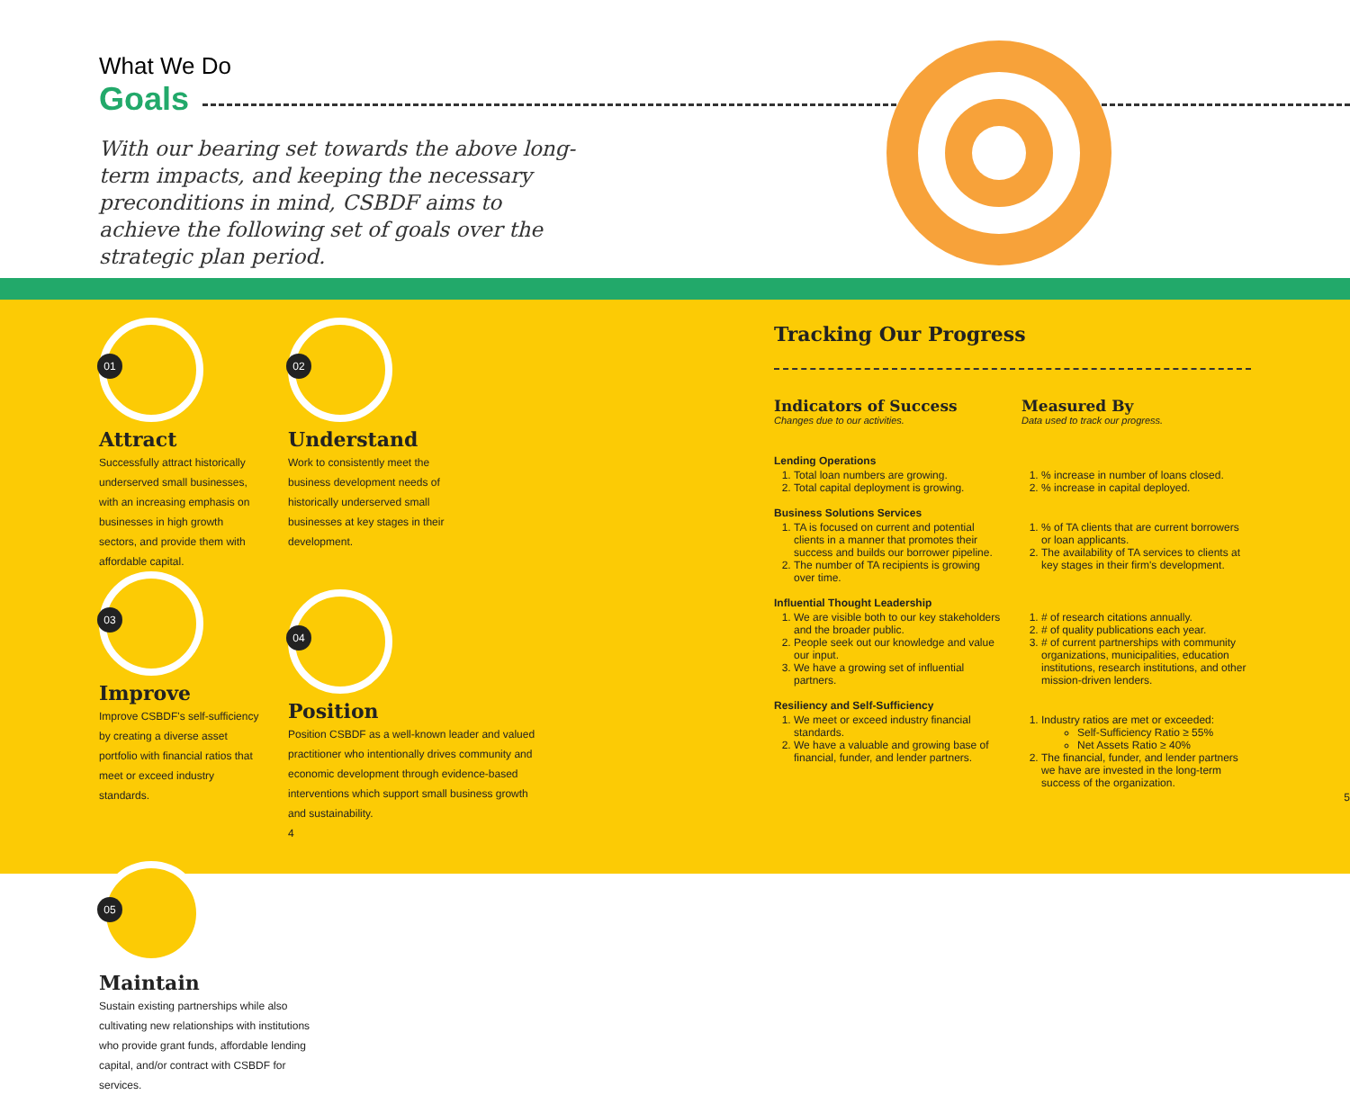What We Do
Goals
With our bearing set towards the above long-term impacts, and keeping the necessary preconditions in mind, CSBDF aims to achieve the following set of goals over the strategic plan period.
01
Attract
Successfully attract historically underserved small businesses, with an increasing emphasis on businesses in high growth sectors, and provide them with affordable capital.
02
Understand
Work to consistently meet the business development needs of historically underserved small businesses at key stages in their development.
03
Improve
Improve CSBDF's self-sufficiency by creating a diverse asset portfolio with financial ratios that meet or exceed industry standards.
04
Position
Position CSBDF as a well-known leader and valued practitioner who intentionally drives community and economic development through evidence-based interventions which support small business growth and sustainability.
4
05
Maintain
Sustain existing partnerships while also cultivating new relationships with institutions who provide grant funds, affordable lending capital, and/or contract with CSBDF for services.
Tracking Our Progress
Indicators of Success
Changes due to our activities.
Measured By
Data used to track our progress.
Lending Operations
1. Total loan numbers are growing.
2. Total capital deployment is growing.
1. % increase in number of loans closed.
2. % increase in capital deployed.
Business Solutions Services
1. TA is focused on current and potential clients in a manner that promotes their success and builds our borrower pipeline.
2. The number of TA recipients is growing over time.
1. % of TA clients that are current borrowers or loan applicants.
2. The availability of TA services to clients at key stages in their firm's development.
Influential Thought Leadership
1. We are visible both to our key stakeholders and the broader public.
2. People seek out our knowledge and value our input.
3. We have a growing set of influential partners.
1. # of research citations annually.
2. # of quality publications each year.
3. # of current partnerships with community organizations, municipalities, education institutions, research institutions, and other mission-driven lenders.
Resiliency and Self-Sufficiency
1. We meet or exceed industry financial standards.
2. We have a valuable and growing base of financial, funder, and lender partners.
1. Industry ratios are met or exceeded:
Self-Sufficiency Ratio ≥ 55%
Net Assets Ratio ≥ 40%
2. The financial, funder, and lender partners we have are invested in the long-term success of the organization.
5